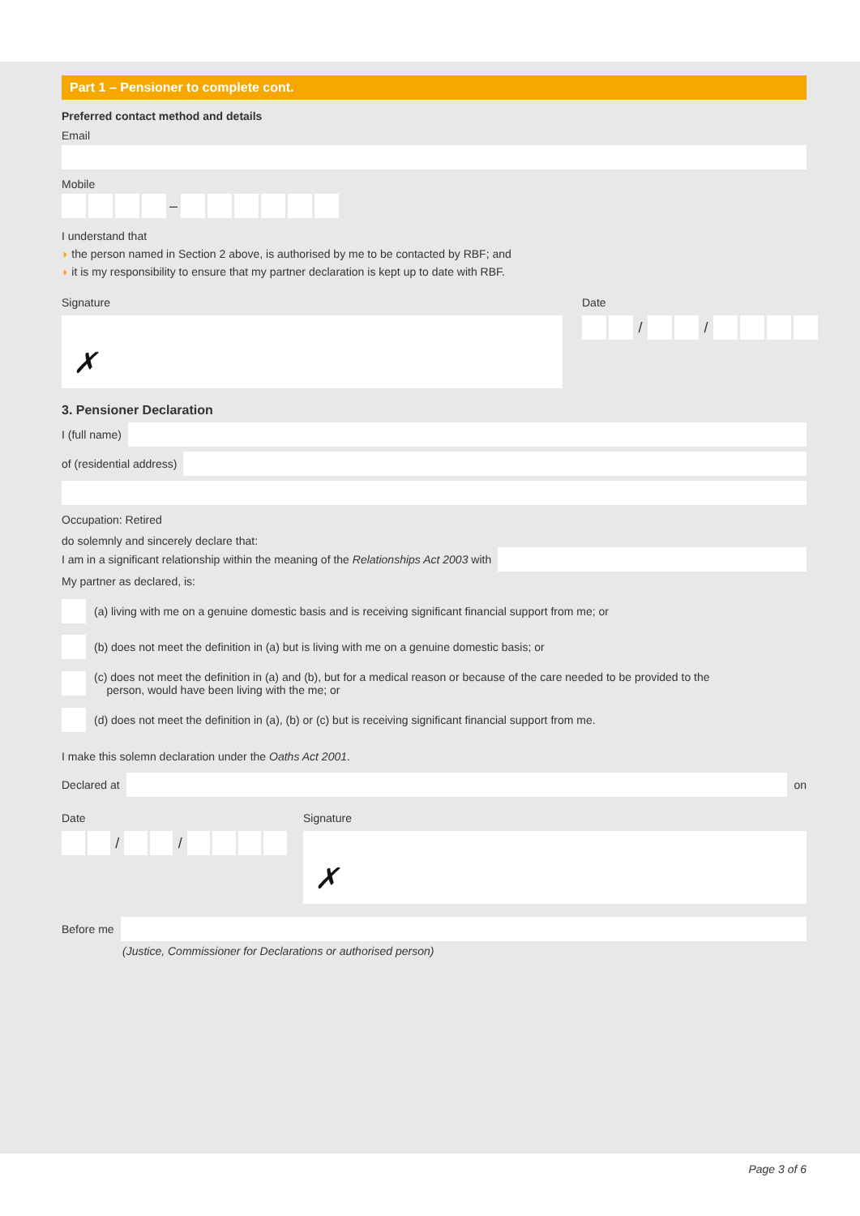Part 1 – Pensioner to complete cont.
Preferred contact method and details
Email
Mobile
–
I understand that
◗ the person named in Section 2 above, is authorised by me to be contacted by RBF; and
◗ it is my responsibility to ensure that my partner declaration is kept up to date with RBF.
Signature
✗
Date
/ /
3. Pensioner Declaration
I (full name)
of (residential address)
Occupation: Retired
do solemnly and sincerely declare that:
I am in a significant relationship within the meaning of the Relationships Act 2003 with
My partner as declared, is:
(a) living with me on a genuine domestic basis and is receiving significant financial support from me; or
(b) does not meet the definition in (a) but is living with me on a genuine domestic basis; or
(c) does not meet the definition in (a) and (b), but for a medical reason or because of the care needed to be provided to the
person, would have been living with the me; or
(d) does not meet the definition in (a), (b) or (c) but is receiving significant financial support from me.
I make this solemn declaration under the Oaths Act 2001.
Declared at on
Date
/ /
Signature
✗
Before me
(Justice, Commissioner for Declarations or authorised person)
Page 3 of 6